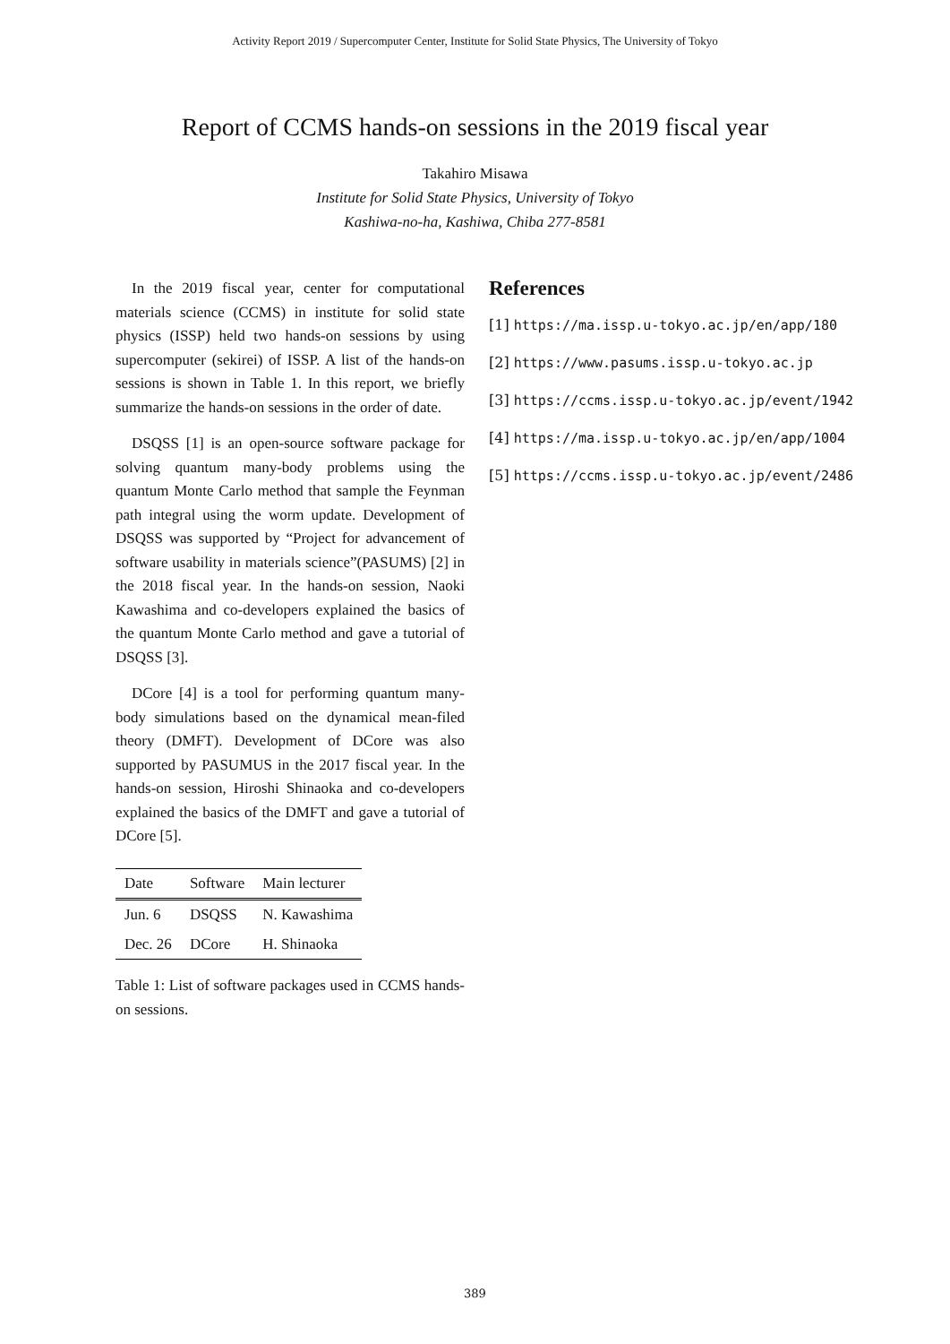Activity Report 2019 / Supercomputer Center, Institute for Solid State Physics, The University of Tokyo
Report of CCMS hands-on sessions in the 2019 fiscal year
Takahiro Misawa
Institute for Solid State Physics, University of Tokyo
Kashiwa-no-ha, Kashiwa, Chiba 277-8581
In the 2019 fiscal year, center for computational materials science (CCMS) in institute for solid state physics (ISSP) held two hands-on sessions by using supercomputer (sekirei) of ISSP. A list of the hands-on sessions is shown in Table 1. In this report, we briefly summarize the hands-on sessions in the order of date.
DSQSS [1] is an open-source software package for solving quantum many-body problems using the quantum Monte Carlo method that sample the Feynman path integral using the worm update. Development of DSQSS was supported by “Project for advancement of software usability in materials science”(PASUMS) [2] in the 2018 fiscal year. In the hands-on session, Naoki Kawashima and co-developers explained the basics of the quantum Monte Carlo method and gave a tutorial of DSQSS [3].
DCore [4] is a tool for performing quantum many-body simulations based on the dynamical mean-filed theory (DMFT). Development of DCore was also supported by PASUMUS in the 2017 fiscal year. In the hands-on session, Hiroshi Shinaoka and co-developers explained the basics of the DMFT and gave a tutorial of DCore [5].
| Date | Software | Main lecturer |
| --- | --- | --- |
| Jun. 6 | DSQSS | N. Kawashima |
| Dec. 26 | DCore | H. Shinaoka |
Table 1: List of software packages used in CCMS hands-on sessions.
References
[1] https://ma.issp.u-tokyo.ac.jp/en/app/180
[2] https://www.pasums.issp.u-tokyo.ac.jp
[3] https://ccms.issp.u-tokyo.ac.jp/event/1942
[4] https://ma.issp.u-tokyo.ac.jp/en/app/1004
[5] https://ccms.issp.u-tokyo.ac.jp/event/2486
389